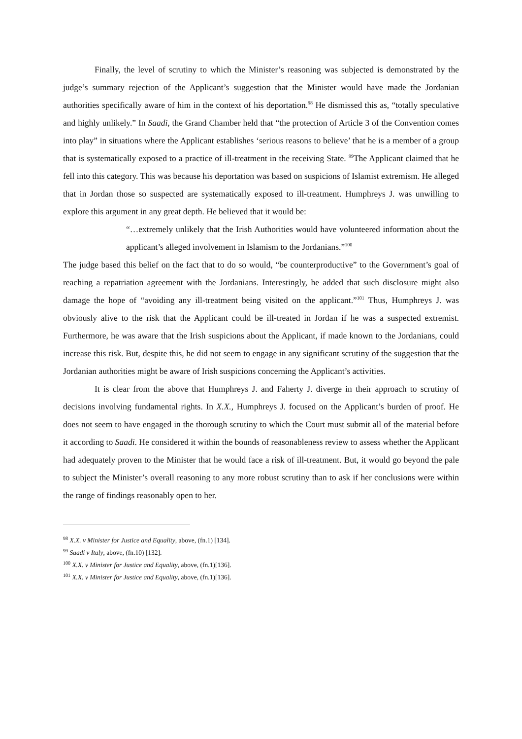Finally, the level of scrutiny to which the Minister’s reasoning was subjected is demonstrated by the judge’s summary rejection of the Applicant’s suggestion that the Minister would have made the Jordanian authorities specifically aware of him in the context of his deportation.<sup>98</sup> He dismissed this as, “totally speculative and highly unlikely.” In Saadi, the Grand Chamber held that “the protection of Article 3 of the Convention comes into play” in situations where the Applicant establishes ‘serious reasons to believe’ that he is a member of a group that is systematically exposed to a practice of ill-treatment in the receiving State. <sup>99</sup>The Applicant claimed that he fell into this category. This was because his deportation was based on suspicions of Islamist extremism. He alleged that in Jordan those so suspected are systematically exposed to ill-treatment. Humphreys J. was unwilling to explore this argument in any great depth. He believed that it would be:
“…extremely unlikely that the Irish Authorities would have volunteered information about the applicant’s alleged involvement in Islamism to the Jordanians.”<sup>100</sup>
The judge based this belief on the fact that to do so would, “be counterproductive” to the Government’s goal of reaching a repatriation agreement with the Jordanians. Interestingly, he added that such disclosure might also damage the hope of “avoiding any ill-treatment being visited on the applicant.”<sup>101</sup> Thus, Humphreys J. was obviously alive to the risk that the Applicant could be ill-treated in Jordan if he was a suspected extremist. Furthermore, he was aware that the Irish suspicions about the Applicant, if made known to the Jordanians, could increase this risk. But, despite this, he did not seem to engage in any significant scrutiny of the suggestion that the Jordanian authorities might be aware of Irish suspicions concerning the Applicant’s activities.
It is clear from the above that Humphreys J. and Faherty J. diverge in their approach to scrutiny of decisions involving fundamental rights. In X.X., Humphreys J. focused on the Applicant’s burden of proof. He does not seem to have engaged in the thorough scrutiny to which the Court must submit all of the material before it according to Saadi. He considered it within the bounds of reasonableness review to assess whether the Applicant had adequately proven to the Minister that he would face a risk of ill-treatment. But, it would go beyond the pale to subject the Minister’s overall reasoning to any more robust scrutiny than to ask if her conclusions were within the range of findings reasonably open to her.
<sup>98</sup> X.X. v Minister for Justice and Equality, above, (fn.1) [134].
<sup>99</sup> Saadi v Italy, above, (fn.10) [132].
<sup>100</sup> X.X. v Minister for Justice and Equality, above, (fn.1)[136].
<sup>101</sup> X.X. v Minister for Justice and Equality, above, (fn.1)[136].